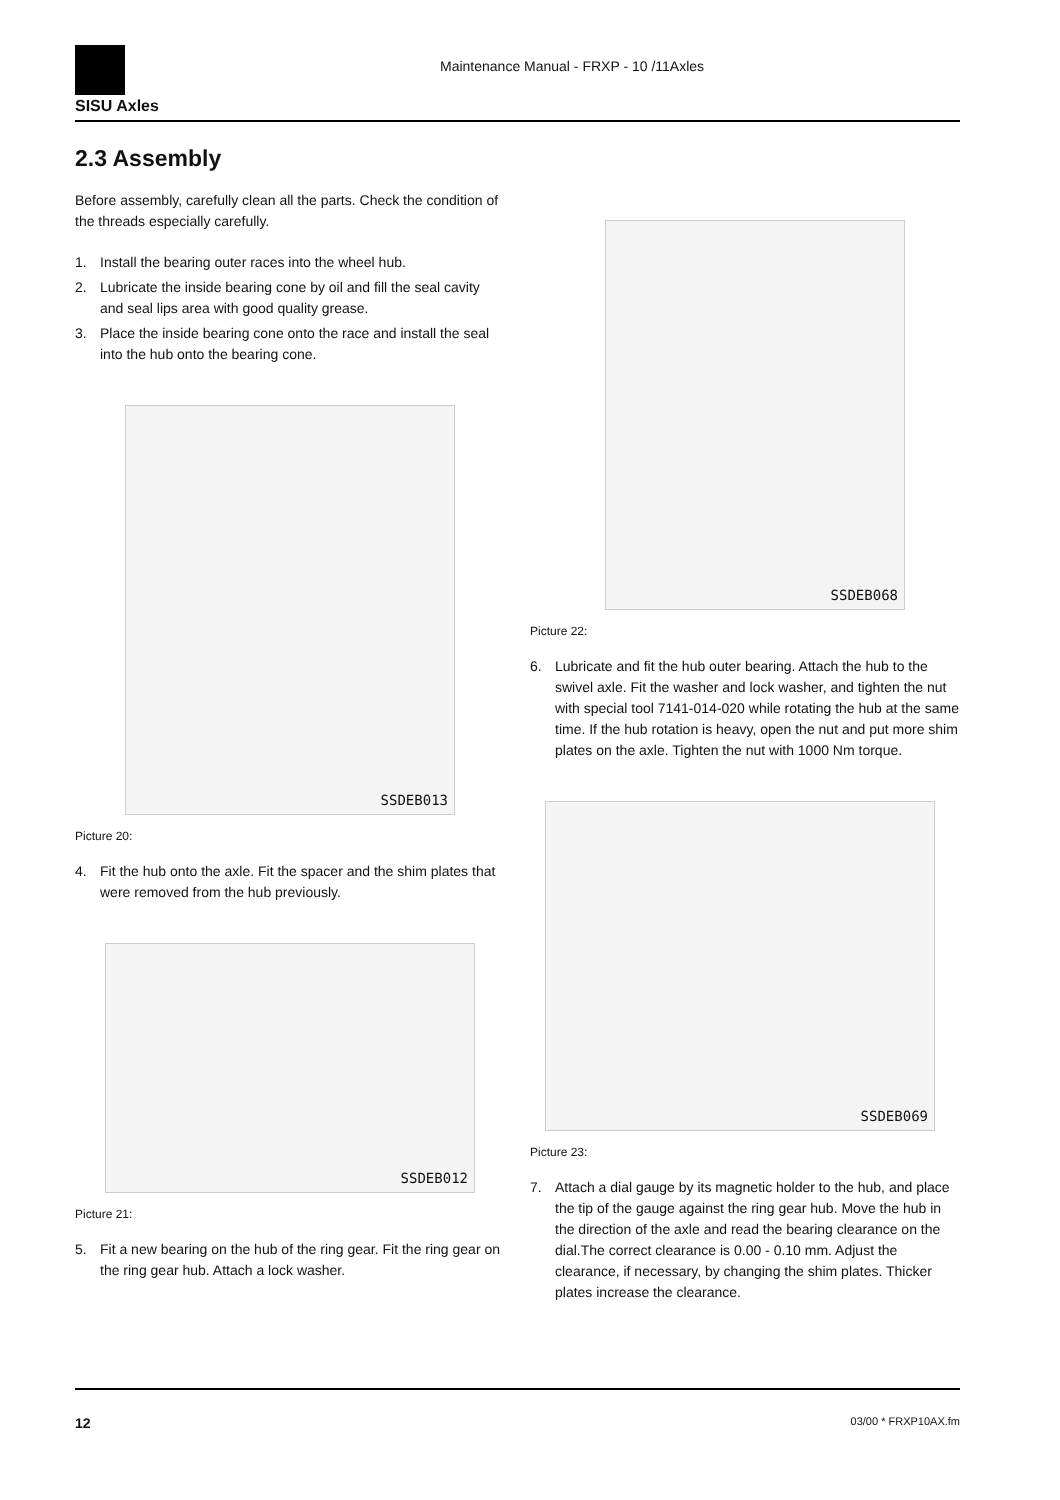SISU Axles
Maintenance Manual - FRXP - 10 /11Axles
2.3 Assembly
Before assembly, carefully clean all the parts. Check the condition of the threads especially carefully.
1. Install the bearing outer races into the wheel hub.
2. Lubricate the inside bearing cone by oil and fill the seal cavity and seal lips area with good quality grease.
3. Place the inside bearing cone onto the race and install the seal into the hub onto the bearing cone.
SSDEB013
Picture 20:
4. Fit the hub onto the axle. Fit the spacer and the shim plates that were removed from the hub previously.
SSDEB012
Picture 21:
5. Fit a new bearing on the hub of the ring gear. Fit the ring gear on the ring gear hub. Attach a lock washer.
SSDEB068
Picture 22:
6. Lubricate and fit the hub outer bearing. Attach the hub to the swivel axle. Fit the washer and lock washer, and tighten the nut with special tool 7141-014-020 while rotating the hub at the same time. If the hub rotation is heavy, open the nut and put more shim plates on the axle. Tighten the nut with 1000 Nm torque.
SSDEB069
Picture 23:
7. Attach a dial gauge by its magnetic holder to the hub, and place the tip of the gauge against the ring gear hub. Move the hub in the direction of the axle and read the bearing clearance on the dial.The correct clearance is 0.00 - 0.10 mm. Adjust the clearance, if necessary, by changing the shim plates. Thicker plates increase the clearance.
12 03/00 * FRXP10AX.fm